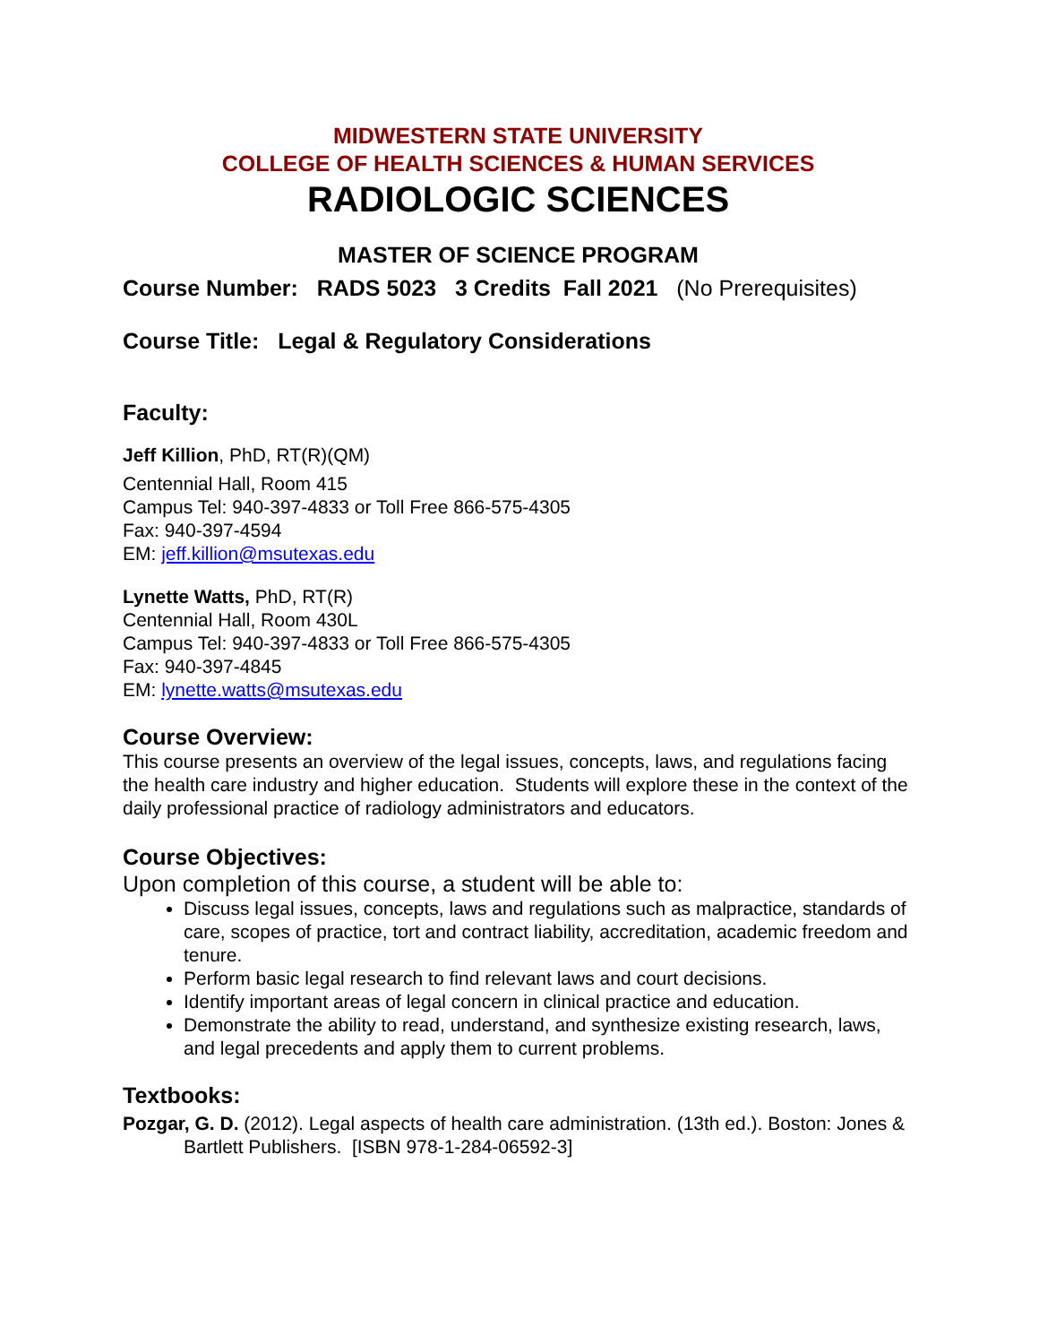MIDWESTERN STATE UNIVERSITY
COLLEGE OF HEALTH SCIENCES & HUMAN SERVICES
RADIOLOGIC SCIENCES
MASTER OF SCIENCE PROGRAM
Course Number: RADS 5023 3 Credits Fall 2021 (No Prerequisites)
Course Title: Legal & Regulatory Considerations
Faculty:
Jeff Killion, PhD, RT(R)(QM)
Centennial Hall, Room 415
Campus Tel: 940-397-4833 or Toll Free 866-575-4305
Fax: 940-397-4594
EM: jeff.killion@msutexas.edu
Lynette Watts, PhD, RT(R)
Centennial Hall, Room 430L
Campus Tel: 940-397-4833 or Toll Free 866-575-4305
Fax: 940-397-4845
EM: lynette.watts@msutexas.edu
Course Overview:
This course presents an overview of the legal issues, concepts, laws, and regulations facing the health care industry and higher education. Students will explore these in the context of the daily professional practice of radiology administrators and educators.
Course Objectives:
Upon completion of this course, a student will be able to:
Discuss legal issues, concepts, laws and regulations such as malpractice, standards of care, scopes of practice, tort and contract liability, accreditation, academic freedom and tenure.
Perform basic legal research to find relevant laws and court decisions.
Identify important areas of legal concern in clinical practice and education.
Demonstrate the ability to read, understand, and synthesize existing research, laws, and legal precedents and apply them to current problems.
Textbooks:
Pozgar, G. D. (2012). Legal aspects of health care administration. (13th ed.). Boston: Jones & Bartlett Publishers. [ISBN 978-1-284-06592-3]